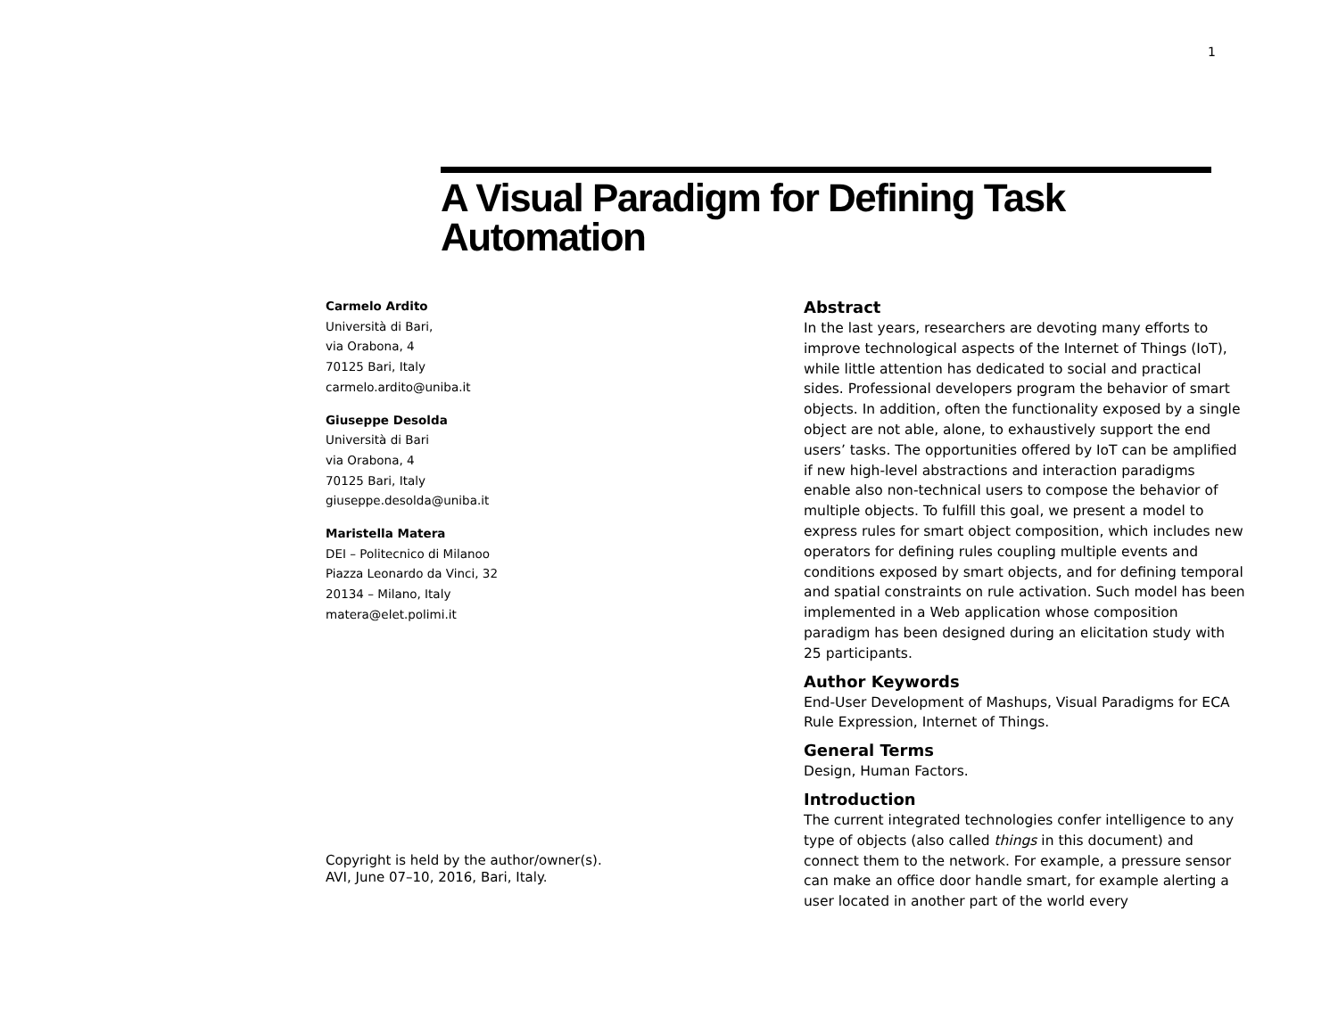1
A Visual Paradigm for Defining Task
Automation
Carmelo Ardito
Università di Bari,
via Orabona, 4
70125 Bari, Italy
carmelo.ardito@uniba.it
Giuseppe Desolda
Università di Bari
via Orabona, 4
70125 Bari, Italy
giuseppe.desolda@uniba.it
Maristella Matera
DEI – Politecnico di Milanoo
Piazza Leonardo da Vinci, 32
20134 – Milano, Italy
matera@elet.polimi.it
Copyright is held by the author/owner(s).
AVI, June 07–10, 2016, Bari, Italy.
Abstract
In the last years, researchers are devoting many efforts to improve technological aspects of the Internet of Things (IoT), while little attention has dedicated to social and practical sides. Professional developers program the behavior of smart objects. In addition, often the functionality exposed by a single object are not able, alone, to exhaustively support the end users’ tasks. The opportunities offered by IoT can be amplified if new high-level abstractions and interaction paradigms enable also non-technical users to compose the behavior of multiple objects. To fulfill this goal, we present a model to express rules for smart object composition, which includes new operators for defining rules coupling multiple events and conditions exposed by smart objects, and for defining temporal and spatial constraints on rule activation. Such model has been implemented in a Web application whose composition paradigm has been designed during an elicitation study with 25 participants.
Author Keywords
End-User Development of Mashups, Visual Paradigms for ECA Rule Expression, Internet of Things.
General Terms
Design, Human Factors.
Introduction
The current integrated technologies confer intelligence to any type of objects (also called things in this document) and connect them to the network. For example, a pressure sensor can make an office door handle smart, for example alerting a user located in another part of the world every